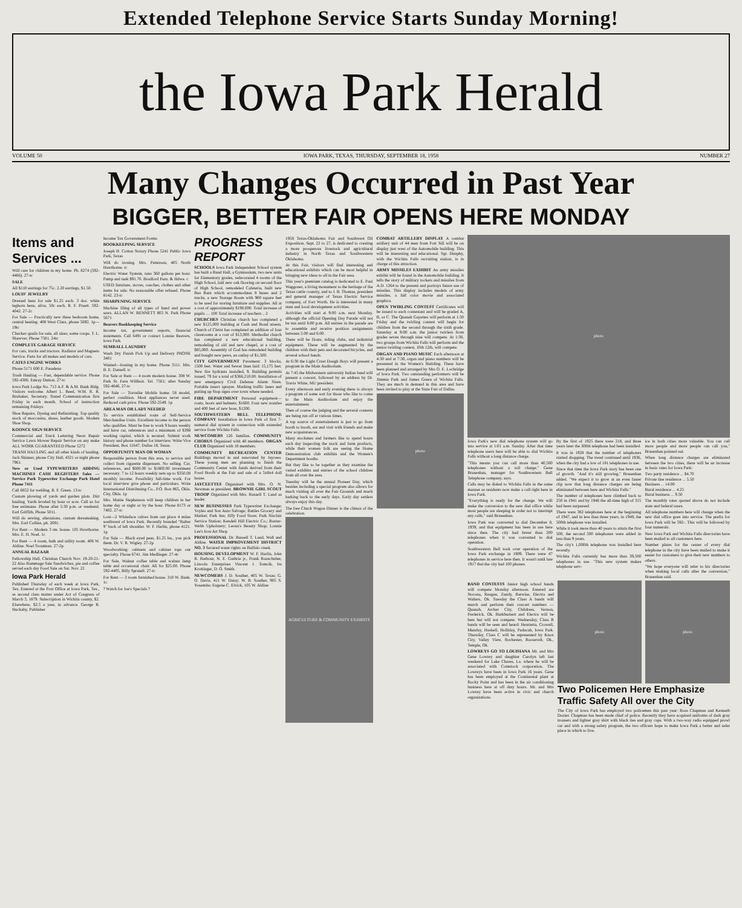Extended Telephone Service Starts Sunday Morning!
the Iowa Park Herald
VOLUME 50 IOWA PARK, TEXAS, THURSDAY, SEPTEMBER 18, 1958 NUMBER 27
Many Changes Occurred in Past Year
BIGGER, BETTER FAIR OPENS HERE MONDAY
Items and Services ...
Will care for children in my home. Ph. 8274 (592-4466). 27-tc
SALE
All $110 earrings for 75c. 2.20 earrings, $1.50.
LOUIS' JEWELRY
Dressed hens for sale $1.25 each. 3 doz. white leghorn hens, alive, 50c each. R. F. Pruett. 592-4042. 27-2c
For Sale — Practically new three bedroom home, central heating. 408 West Clara, phone 5692. 1p—19tc
Chucker quails for sale, all sizes; some coops. T. L. Shawver, Phone 7581. 24tc
COMPLETE GARAGE SERVICE
For cars, trucks and tractors. Radiator and Magneto Service. Parts for all makes and models of cars.
CATES ENGINE WORKS
Phone 5171 600 E. Pasadena
Trash Hauling — Fast, dependable service. Phone 592-4306. Emray Dutton. 27-tc
Iowa Park Lodge No. 713 A.F. & A.M. Bank Bldg. Visitors welcome. Albert L. Reed, W.M. R. R. Brubaker, Secretary. Stated Communication first Friday in each month. School of instruction remaining Fridays.
Shoe Repairs, Dyeing and Refinishing. Top quality stock of moccasins, shoes, leather goods. Modern Shoe Shop.
KOONCE SIGN SERVICE
Commercial and Truck Lettering Neon Repair Service Lawn Mower Repair Service on any make ALL WORK GUARANTEED Phone 5272
TRASH HAULING and all other kinds of hauling. Jack Skinner, phone City Hall, 4321 or night phone 7961.
New or Used TYPEWRITERS ADDING MACHINES CASH REGISTERS Sales — Service Park Typewriter Exchange Park Hotel Phone 7411
Call 6852 for welding. R. F. Green. 13-tc
Custom plowing of yards and garden plots. Dirt hauling. Yards leveled by hour or acre. Call us for free estimates. Phone after 5:30 p.m. or weekend. Earl Griffith, Phone 5011.
Will do sewing, alterations, custom dressmaking. Mrs. Earl Collins, ph. 2081.
For Rent — Modern 3 rm. house. 105 Hawthorne. Mrs. E. H. Noel. 1c
For Rent — 4 room, bath and utility room. 406 W. Aldine. Noel Troutman. 27-2p
ANNUAL BAZAAR
Fellowship Hall, Christian Church Nov. 19-20-21-22 Also Rummage Sale Sandwiches, pie and coffee served each day Food Sale on Sat. Nov. 22
Iowa Park Herald
Published Thursday of each week at Iowa Park, Tex. Entered at the Post Office at Iowa Park, Tex., as second class matter under Act of Congress of March 3, 1879. Subscription in Wichita county, $2. Elsewhere, $2.5 a year, in advance. George R. Huckaby, Publisher
Income Tax Government Forms
BOOKKEEPING SERVICE
Joseph H. Cotton Notary Phone 5241 Public Iowa Park, Texas
Will do ironing. Mrs. Patterson, 405 North Hawthorne. tc
Electric Water System, runs 360 gallons per hour. Pump and tank $91.70. Bradford Furn. & Hdwe. c
USED furniture, stoves, couches, clothes and other items for sale. No reasonable offer refused. Phone 8142. 23-tc
SHARPENING SERVICE
Machine filing of all types of hand and power saws. ALLAN W. BENNETT 803 N. Park Phone 5671
Beavers Bookkeeping Service
Income tax, government reports, financial statements. Call 6491 or contact Lonnie Beavers, Iowa Park.
SUMRALL LAUNDRY
Wash Dry Finish Pick Up and Delivery PHONE 3401
Wanted—Ironing in my home. Phone 3111. Mrs. B. E. Darnell. tc
For Sale or Rent — 4 room modern house. 308 W. Park St. Fern Willhoit. Tel. 7561; after Sunday 592-4646. 27-tc
For Sale — Travelite Mobile home. 58 model, perfect condition. Most appliances never used. Reduced cash price. Phone 592-2549. 1p
AREA MAN OR LADY NEEDED
To service established route of Self-Service Merchandise Units. Excellent income to the person who qualifies. Must be free to work 9 hours weekly and have car, references and a minimum of $398 working capital, which is secured. Submit work history and phone number for interview. Write Vice President, Box 11647, Dallas 18, Texas.
OPPORTUNITY MAN OR WOMAN
Responsible person from this area, to service and collect from cigarette dispensers. No selling. Car, references, and $600.00 to $1800.00 investment necessary. 7 to 12 hours weekly nets up to $350.00 monthly income. Possibility full-time work. For local interview give phone and particulars. Write International Distributing Co., P.O. Box 865, Okla. City, Okla. 1p
Mrs. Mattie Stephenson will keep children in her home day or night or by the hour. Phone 8173 or 7402. 27-tc
Lost—2 Whiteface calves from our place 4 miles southwest of Iowa Park. Recently branded "Rafter 9" back of left shoulder. W. F. Harlin, phone 4121. 1p
For Sale — Black eyed peas, $1.25 bu., you pick them. Dr. V. R. Wigley. 27-2p
Woodworking: cabinets and cabinet tops our specialty. Phone 6741. Jim Medlinger. 27-4c
For Sale, Walnut coffee table and walnut lamp table and occasional chair. All for $25.00. Phone 592-4405, Billy Spruiell. 27-tc
For Rent — 3 room furnished house. 310 W. Bank. 1c
? Watch for Joe's Specials ?
PROGRESS REPORT
SCHOOLS Iowa Park Independent School system has built a Band Hall, a Gymnasium, two new units for Elementary grades, redecorated 4 rooms of the High School, laid new oak flooring on second floor of High School, remodeled Cafeteria, built new Bus Barn which accommodates 8 buses and 2 trucks, a new Storage Room with 900 square feet to be used for storing furniture and supplies. All at a cost of approximately $190,000. Total increase of pupils .... 100 Total increase of teachers .. 2
CHURCHES Christian church has completed a new $125,000 building at Cash and Bond streets. Church of Christ has completed an addition of four classrooms at a cost of $13,000. Methodist church has completed a new educational building, remodeling of old and new chapel, at a cost of $85,000. Assembly of God has remodeled building and bought new pews, an outlay of $1,500.
CITY GOVERNMENT Pavement: 3 blocks, 1500 feet. Water and Sewer lines laid: 15,175 feet. New fire hydrants installed, 9. Building permits issued, 79 for a total of $366,210.00. Installation of new emergency Civil Defense Alarm Siren. Portable insect sprayer. Marking traffic lanes and putting up Stop signs over town where needed.
FIRE DEPARTMENT Personal equipment—coats, boots and helmets, $1600. Four new nozzles and 400 feet of new hose, $1200.
SOUTHWESTERN BELL TELEPHONE COMPANY Installation in Iowa Park of first 7-numeral dial system in connection with extended service from Wichita Falls.
NEWCOMERS 126 families. COMMUNITY CHORUS Organized with 40 members. ORGAN CLUB Organized with 18 members.
COMMUNITY RECREATION CENTER Buildings moved in and renovated by Jaycees. These young men are planning to finish the Community Center with funds derived from their Food Booth at the Fair and sale of a 5x8x4 doll house.
JAYCEETTES Organized with Mrs. O. N. Newman as president. BROWNIE GIRL SCOUT TROOP Organized with Mrs. Russell T. Land as leader.
NEW BUSINESSES Park Typewriter Exchange; Voyles and Son Auto Salvage; Battles Grocery and Market; Park Inn; Jiffy Food Store; Park Sinclair Service Station; Kendell Hill Electric Co.; Baxter-Webb Upholstery; Leona's Beauty Shop; Lonnie Lee's Iron Art Shop
PROFESSIONAL Dr. Russell T. Land, Wall and Aldine. WATER IMPROVEMENT DISTRICT NO. 3 Secured water rights on Buffalo creek.
HOUSING DEVELOPMENT W. F. Harlin, John B. Barbour, N. E. Guthrie jr., Frank Rauschuber, Lincoln Enterprises Vincent J. Tomcik, Ira Krottinger, D. O. Smith.
NEWCOMERS J. D. Souther, 405 W. Texas; G. O. Davis, 411 W. Daisy; W. B. Souther, 905 S. Yosemite; Eugene C. Elvick, 105 W. Aldine
1958 Texas-Oklahoma Fair and Southwest Oil Exposition, Sept. 22 to 27, is dedicated to creating a more prosperous livestock and agricultural industry in North Texas and Southwestern Oklahoma.
At this Fair, visitors will find interesting and educational exhibits which can be most helpful in bringing new ideas to all in the Fair area.
This year's premium catalog is dedicated to E. Paul Waggoner, a living monument to the heritage of the Texas cattle country, and to J. B. Thomas, president and general manager of Texas Electric Service company, of Fort Worth. He is interested in many state and local development activities.
Activities will start at 9:00 a.m. next Monday, although the official Opening Day Parade will not be run until 6:00 p.m. All entries in the parade are to assemble and receive position assignments between 5:00 and 6:00.
There will be floats, riding clubs, and industrial equipment. These will be augmented by the children with their pets and decorated bicycles, and several school bands.
At 6:30 the Light Crust Dough Boys will present a program in the Main Auditorium.
At 7:45 the Midwestern university Indian band will present a concert, followed by an address by Dr. Travis White, MU president.
Every afternoon and early evening there is always a program of some sort for those who like to come to the Main Auditorium and enjoy the entertainment.
Then of course the judging and the several contests are being run off at various times.
A top source of entertainment is just to go from booth to booth, eat and visit with friends and make new acquaintances.
Many stockmen and farmers like to spend hours each day inspecting the stock and farm products, while their women folk are seeing the Home Demonstration club exhibits and the Women's Department booths.
But they like to be together as they examine the varied exhibits and entries of the school children from all over the area.
Tuesday will be the annual Pioneer Day, which besides including a special program also allows for much visiting all over the Fair Grounds and much harking back to the early days. Early day settlers always enjoy this day.
The free Chuck Wagon Dinner is the climax of the celebration.
AGRICULTURE & COMMUNITY EXHIBITS
COMBAT ARTILLERY DISPLAY A combat artillery unit of 44 men from Fort Sill will be on display just west of the Automobile building. This will be interesting and educational. Sgt. Dunphy, with the Wichita Falls recruiting station, is in charge of this attraction.
ARMY MISSILES EXHIBIT An army missiles exhibit will be found in the Automobile building. It tells the story of military rockets and missiles from A.D. 1264 to the present and portrays future use of missiles. This display includes models of army missiles, a full color movie and associated graphics.
OPEN TWIRLING CONTEST Certificates will be issued to each contestant and will be graded A, B, or C. The Quanah Gayettes will perform at 1:30 Friday and the twirling contest will begin for children from the second through the sixth grade. Saturday at 9:00 a.m. the junior twirlers from grades seven through nine will compete. At 1:30, two groups from Wichita Falls will perform and the senior twirling contest, 10th 12th, will compete.
ORGAN AND PIANO MUSIC Each afternoon at 4:30 and at 7:30, organ and piano numbers will be presented in the Women's Building. These have been planned and arranged by Mrs O. E. Lochridge of Iowa Park. Two outstanding performers will be Jimmie Park and James Green of Wichita Falls. They are much in demand in this area and have been invited to play at the State Fair of Dallas.
photo
photo
Iowa Park's new dial telephone system will go into service at 1:01 a.m. Sunday. After that time telephone users here will be able to dial Wichita Falls without a long distance charge.
"This means you can call more than 40,500 telephones without a toll charge," Gene Brusenhan, manager for Southwestern Bell Telephone company, says.
Calls may be dialed to Wichita Falls in the same manner as residents now make a call right here in Iowa Park.
"Everything is ready for the change. We will make the conversion to the new dial office while most people are sleeping in order not to interrupt any calls," said Brusenhan.
Iowa Park was converted to dial December 8, 1939, and that equipment has been in use here since then. The city had fewer than 200 telephones when it was converted to dial operation.
Southwestern Bell took over operation of the Iowa Park exchange in 1909. There were 47 telephones in service here then. It wasn't until late 1917 that the city had 100 phones.
By the first of 1925 there were 218, and three years later the 300th telephone had been installed.
It was in 1928 that the number of telephones started dropping. The trend continued until 1936, when the city had a low of 181 telephones in use.
Since that time the Iowa Park story has been one of growth. "And it's still growing," Brusenhan added. "We expect it to grow at an even faster clip now that long distance charges are being eliminated between here and Wichita Falls."
The number of telephones here climbed back to 250 in 1941 and by 1946 the all-time high of 315 had been surpassed.
There were 382 telephones here at the beginning of 1947, and in less than three years, in 1949, the 500th telephone was installed.
While it took more than 40 years to attain the first 500, the second 500 telephones were added in less than 9 years.
The city's 1,000th telephone was installed here recently.
Wichita Falls currently has more than 39,500 telephones in use. "This new system makes telephone serv-
ice in both cities more valuable. You can call more people and more people can call you," Brusenhan pointed out.
When long distance charges are eliminated between the two cities, there will be an increase in basic rates for Iowa Park:
Two party residence ... $4.70
Private line residence ... 5.50
Business ... 14.00
Rural residence ... 4.25
Rural business ... 9.50
The monthly rates quoted above do not include state and federal taxes.
All telephone numbers here will change when the new dial office goes into service. The prefix for Iowa Park will be 592-. This will be followed by four numerals.
New Iowa Park and Wichita Falls directories have been mailed to all customers here.
Number plates for the center of every dial telephone in the city have been mailed to make it easier for customers to give their new numbers to others.
"We hope everyone will refer to his directories when making local calls after the conversion," Brusenhan said.
BAND CONTESTS Junior high school bands will compete Monday afternoon. Entered are Nocona, Reagan, Zundy, Barwise, Electra and Walters, Ok. Tuesday the Class A bands will march and perform their concert numbers — Quanah, Archer City, Childress, Vernon, Frederick, Ok. Burkburnett and Electra will be here but will not compete. Wednesday, Class B bands will be seen and heard: Henrietta, Crowell, Munday, Haskell, Holliday, Paducah, Iowa Park. Thursday, Class C will be represented by Knox City, Valley View, Rochester, Roosevelt, Ok., Temple, Ok.
LOWREYS GO TO LOUISIANA Mr. and Mrs Gene Lowrey and daughter Carolyn left last weekend for Lake Chares, La. where he will be associated with Comstock corporation. The Lowreys have been in Iowa Park 16 years. Gene has been employed at the Continental plant at Rocky Point and has been in the air conditioning business here at off duty hours. Mr. and Mrs Lowrey have been active in civic and church organizations.
photo photo
Two Policemen Here Emphasize Traffic Safety All over the City
The City of Iowa Park has employed two policemen this past year: Ross Chapman and Kenneth Dozier. Chapman has been made chief of police. Recently they have acquired uniforms of dark gray trousers and lighter gray shirt with black ties and gray caps. With a two-way radio equipped prowl car and with a strong safety program, the two officers hope to make Iowa Park a better and safer place in which to live.